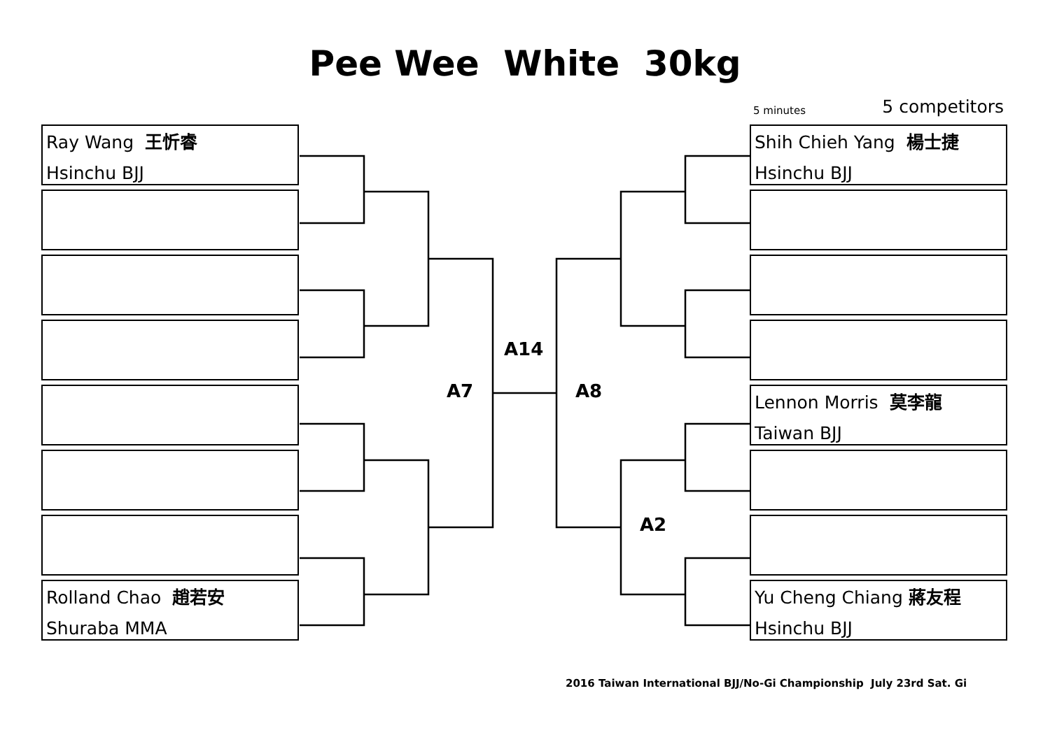Pee Wee White 30kg
5 minutes 5 competitors
Ray Wang 王忻睿
Hsinchu BJJ
Rolland Chao 趙若安
Shuraba MMA
A14
A7 A8
A2
Shih Chieh Yang 楊士捷
Hsinchu BJJ
Lennon Morris 莫李龍
Taiwan BJJ
Yu Cheng Chiang 蔣友程
Hsinchu BJJ
2016 Taiwan International BJJ/No-Gi Championship July 23rd Sat. Gi